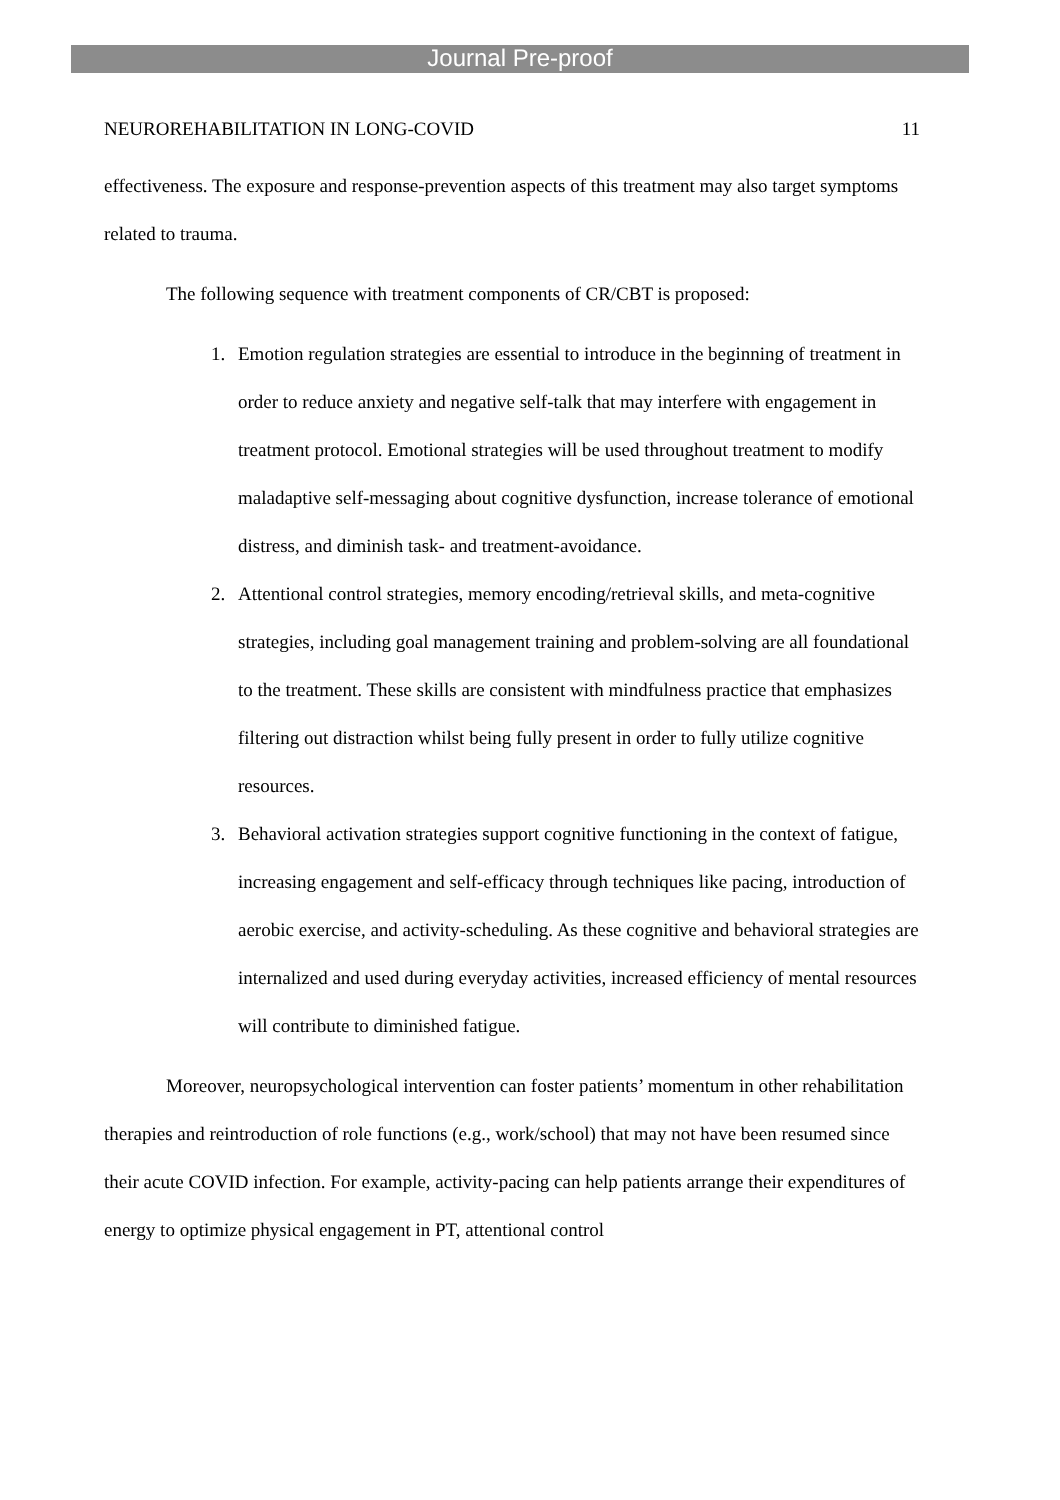Journal Pre-proof
NEUROREHABILITATION IN LONG-COVID 11
effectiveness. The exposure and response-prevention aspects of this treatment may also target symptoms related to trauma.
The following sequence with treatment components of CR/CBT is proposed:
1. Emotion regulation strategies are essential to introduce in the beginning of treatment in order to reduce anxiety and negative self-talk that may interfere with engagement in treatment protocol. Emotional strategies will be used throughout treatment to modify maladaptive self-messaging about cognitive dysfunction, increase tolerance of emotional distress, and diminish task- and treatment-avoidance.
2. Attentional control strategies, memory encoding/retrieval skills, and meta-cognitive strategies, including goal management training and problem-solving are all foundational to the treatment. These skills are consistent with mindfulness practice that emphasizes filtering out distraction whilst being fully present in order to fully utilize cognitive resources.
3. Behavioral activation strategies support cognitive functioning in the context of fatigue, increasing engagement and self-efficacy through techniques like pacing, introduction of aerobic exercise, and activity-scheduling. As these cognitive and behavioral strategies are internalized and used during everyday activities, increased efficiency of mental resources will contribute to diminished fatigue.
Moreover, neuropsychological intervention can foster patients’ momentum in other rehabilitation therapies and reintroduction of role functions (e.g., work/school) that may not have been resumed since their acute COVID infection. For example, activity-pacing can help patients arrange their expenditures of energy to optimize physical engagement in PT, attentional control